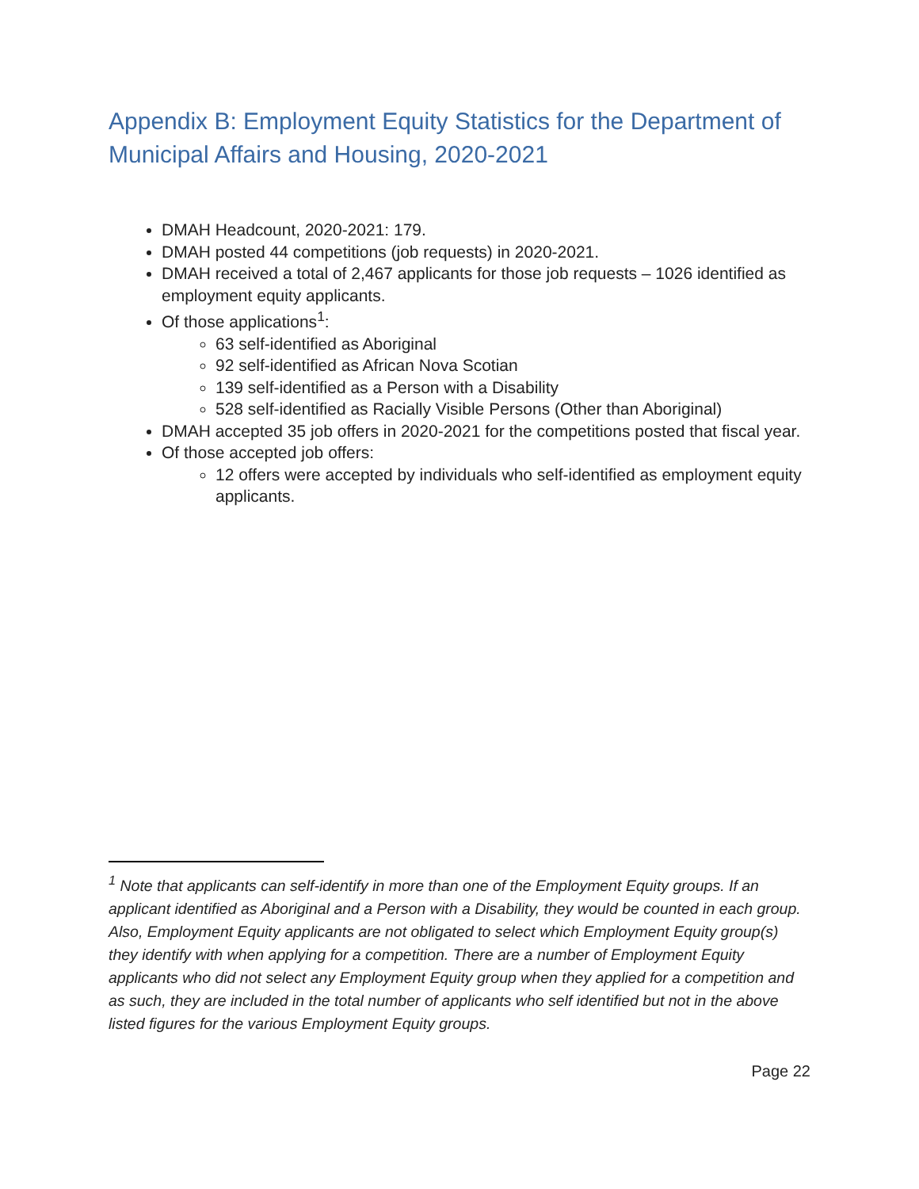Appendix B: Employment Equity Statistics for the Department of Municipal Affairs and Housing, 2020-2021
DMAH Headcount, 2020-2021: 179.
DMAH posted 44 competitions (job requests) in 2020-2021.
DMAH received a total of 2,467 applicants for those job requests – 1026 identified as employment equity applicants.
Of those applications<sup>1</sup>:
63 self-identified as Aboriginal
92 self-identified as African Nova Scotian
139 self-identified as a Person with a Disability
528 self-identified as Racially Visible Persons (Other than Aboriginal)
DMAH accepted 35 job offers in 2020-2021 for the competitions posted that fiscal year.
Of those accepted job offers:
12 offers were accepted by individuals who self-identified as employment equity applicants.
<sup>1</sup> Note that applicants can self-identify in more than one of the Employment Equity groups. If an applicant identified as Aboriginal and a Person with a Disability, they would be counted in each group. Also, Employment Equity applicants are not obligated to select which Employment Equity group(s) they identify with when applying for a competition. There are a number of Employment Equity applicants who did not select any Employment Equity group when they applied for a competition and as such, they are included in the total number of applicants who self identified but not in the above listed figures for the various Employment Equity groups.
Page 22